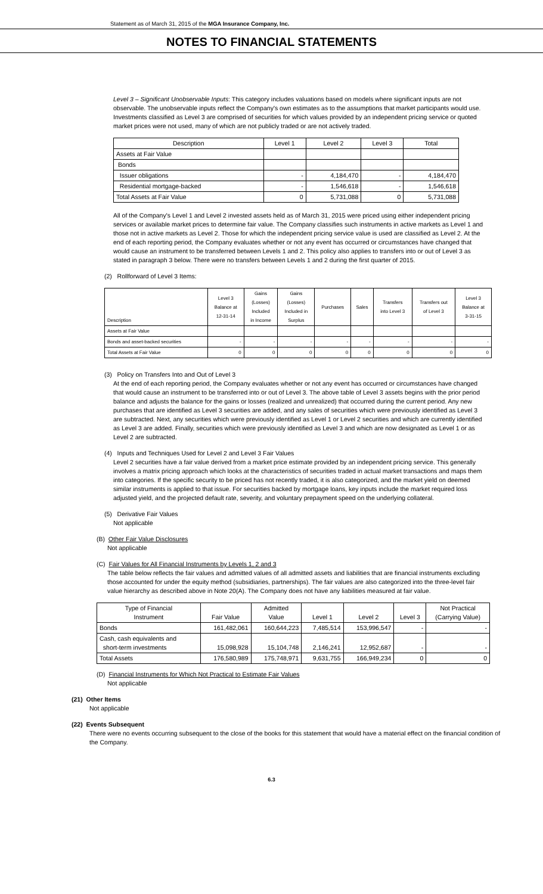Statement as of March 31, 2015 of the MGA Insurance Company, Inc.
NOTES TO FINANCIAL STATEMENTS
Level 3 – Significant Unobservable Inputs: This category includes valuations based on models where significant inputs are not observable. The unobservable inputs reflect the Company's own estimates as to the assumptions that market participants would use. Investments classified as Level 3 are comprised of securities for which values provided by an independent pricing service or quoted market prices were not used, many of which are not publicly traded or are not actively traded.
| Description | Level 1 | Level 2 | Level 3 | Total |
| --- | --- | --- | --- | --- |
| Assets at Fair Value | | | | |
| Bonds | | | | |
| Issuer obligations | - | 4,184,470 | - | 4,184,470 |
| Residential mortgage-backed | - | 1,546,618 | - | 1,546,618 |
| Total Assets at Fair Value | 0 | 5,731,088 | 0 | 5,731,088 |
All of the Company's Level 1 and Level 2 invested assets held as of March 31, 2015 were priced using either independent pricing services or available market prices to determine fair value. The Company classifies such instruments in active markets as Level 1 and those not in active markets as Level 2. Those for which the independent pricing service value is used are classified as Level 2. At the end of each reporting period, the Company evaluates whether or not any event has occurred or circumstances have changed that would cause an instrument to be transferred between Levels 1 and 2. This policy also applies to transfers into or out of Level 3 as stated in paragraph 3 below. There were no transfers between Levels 1 and 2 during the first quarter of 2015.
(2) Rollforward of Level 3 Items:
| Description | Level 3 Balance at 12-31-14 | Gains (Losses) Included in Income | Gains (Losses) Included in Surplus | Purchases | Sales | Transfers into Level 3 | Transfers out of Level 3 | Level 3 Balance at 3-31-15 |
| --- | --- | --- | --- | --- | --- | --- | --- | --- |
| Assets at Fair Value | | | | | | | | |
| Bonds and asset-backed securities | - | - | - | - | - | - | - | - |
| Total Assets at Fair Value | 0 | 0 | 0 | 0 | 0 | 0 | 0 | 0 |
(3) Policy on Transfers Into and Out of Level 3
At the end of each reporting period, the Company evaluates whether or not any event has occurred or circumstances have changed that would cause an instrument to be transferred into or out of Level 3. The above table of Level 3 assets begins with the prior period balance and adjusts the balance for the gains or losses (realized and unrealized) that occurred during the current period. Any new purchases that are identified as Level 3 securities are added, and any sales of securities which were previously identified as Level 3 are subtracted. Next, any securities which were previously identified as Level 1 or Level 2 securities and which are currently identified as Level 3 are added. Finally, securities which were previously identified as Level 3 and which are now designated as Level 1 or as Level 2 are subtracted.
(4) Inputs and Techniques Used for Level 2 and Level 3 Fair Values
Level 2 securities have a fair value derived from a market price estimate provided by an independent pricing service. This generally involves a matrix pricing approach which looks at the characteristics of securities traded in actual market transactions and maps them into categories. If the specific security to be priced has not recently traded, it is also categorized, and the market yield on deemed similar instruments is applied to that issue. For securities backed by mortgage loans, key inputs include the market required loss adjusted yield, and the projected default rate, severity, and voluntary prepayment speed on the underlying collateral.
(5) Derivative Fair Values
Not applicable
(B) Other Fair Value Disclosures
Not applicable
(C) Fair Values for All Financial Instruments by Levels 1, 2 and 3
The table below reflects the fair values and admitted values of all admitted assets and liabilities that are financial instruments excluding those accounted for under the equity method (subsidiaries, partnerships). The fair values are also categorized into the three-level fair value hierarchy as described above in Note 20(A). The Company does not have any liabilities measured at fair value.
| Type of Financial Instrument | Fair Value | Admitted Value | Level 1 | Level 2 | Level 3 | Not Practical (Carrying Value) |
| --- | --- | --- | --- | --- | --- | --- |
| Bonds | 161,482,061 | 160,644,223 | 7,485,514 | 153,996,547 | - | - |
| Cash, cash equivalents and short-term investments | 15,098,928 | 15,104,748 | 2,146,241 | 12,952,687 | - | - |
| Total Assets | 176,580,989 | 175,748,971 | 9,631,755 | 166,949,234 | 0 | 0 |
(D) Financial Instruments for Which Not Practical to Estimate Fair Values
Not applicable
(21) Other Items
Not applicable
(22) Events Subsequent
There were no events occurring subsequent to the close of the books for this statement that would have a material effect on the financial condition of the Company.
6.3